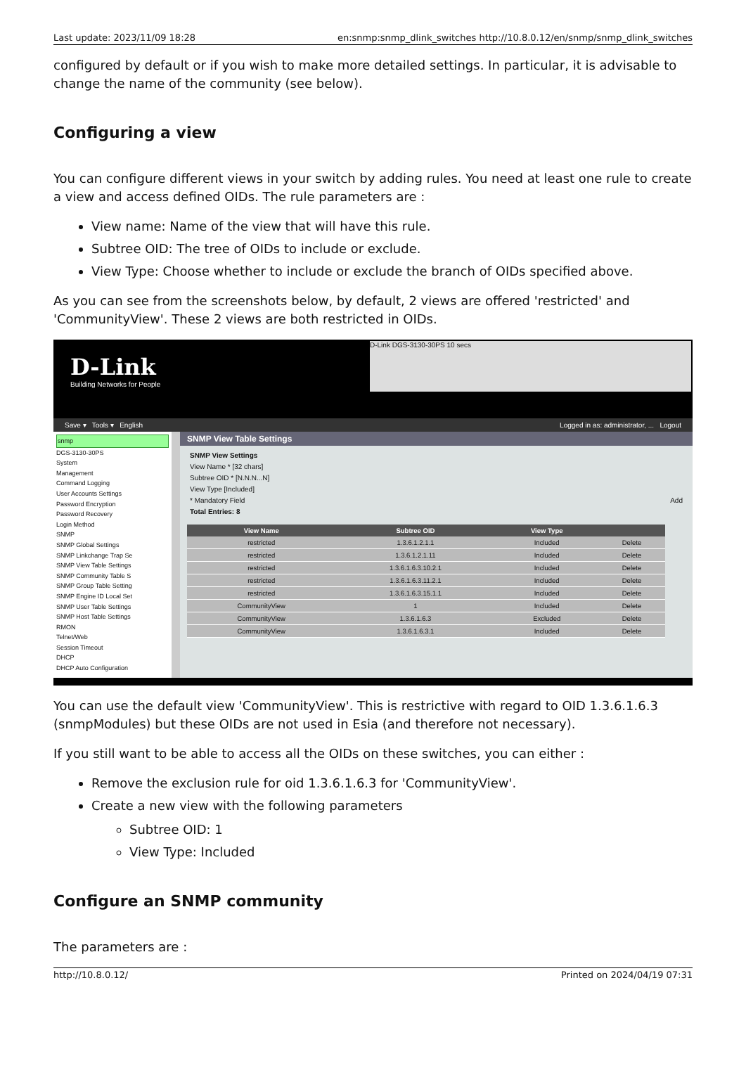Last update: 2023/11/09 18:28 en:snmp:snmp_dlink_switches http://10.8.0.12/en/snmp/snmp_dlink_switches
configured by default or if you wish to make more detailed settings. In particular, it is advisable to change the name of the community (see below).
Configuring a view
You can configure different views in your switch by adding rules. You need at least one rule to create a view and access defined OIDs. The rule parameters are :
View name: Name of the view that will have this rule.
Subtree OID: The tree of OIDs to include or exclude.
View Type: Choose whether to include or exclude the branch of OIDs specified above.
As you can see from the screenshots below, by default, 2 views are offered 'restricted' and 'CommunityView'. These 2 views are both restricted in OIDs.
D-Link
Building Networks for People
D-Link DGS-3130-30PS 10 secs
Save ▾ Tools ▾ English Logged in as: administrator, ... Logout
snmp
DGS-3130-30PS
System
Management
Command Logging
User Accounts Settings
Password Encryption
Password Recovery
Login Method
SNMP
SNMP Global Settings
SNMP Linkchange Trap Se
SNMP View Table Settings
SNMP Community Table S
SNMP Group Table Setting
SNMP Engine ID Local Set
SNMP User Table Settings
SNMP Host Table Settings
RMON
Telnet/Web
Session Timeout
DHCP
DHCP Auto Configuration
SNMP View Table Settings
SNMP View Settings
View Name * [32 chars]
Subtree OID * [N.N.N...N]
View Type [Included]
* Mandatory Field Add
Total Entries: 8
| View Name | Subtree OID | View Type | |
| --- | --- | --- | --- |
| restricted | 1.3.6.1.2.1.1 | Included | Delete |
| restricted | 1.3.6.1.2.1.11 | Included | Delete |
| restricted | 1.3.6.1.6.3.10.2.1 | Included | Delete |
| restricted | 1.3.6.1.6.3.11.2.1 | Included | Delete |
| restricted | 1.3.6.1.6.3.15.1.1 | Included | Delete |
| CommunityView | 1 | Included | Delete |
| CommunityView | 1.3.6.1.6.3 | Excluded | Delete |
| CommunityView | 1.3.6.1.6.3.1 | Included | Delete |
You can use the default view 'CommunityView'. This is restrictive with regard to OID 1.3.6.1.6.3 (snmpModules) but these OIDs are not used in Esia (and therefore not necessary).
If you still want to be able to access all the OIDs on these switches, you can either :
Remove the exclusion rule for oid 1.3.6.1.6.3 for 'CommunityView'.
Create a new view with the following parameters
Subtree OID: 1
View Type: Included
Configure an SNMP community
The parameters are :
http://10.8.0.12/ Printed on 2024/04/19 07:31